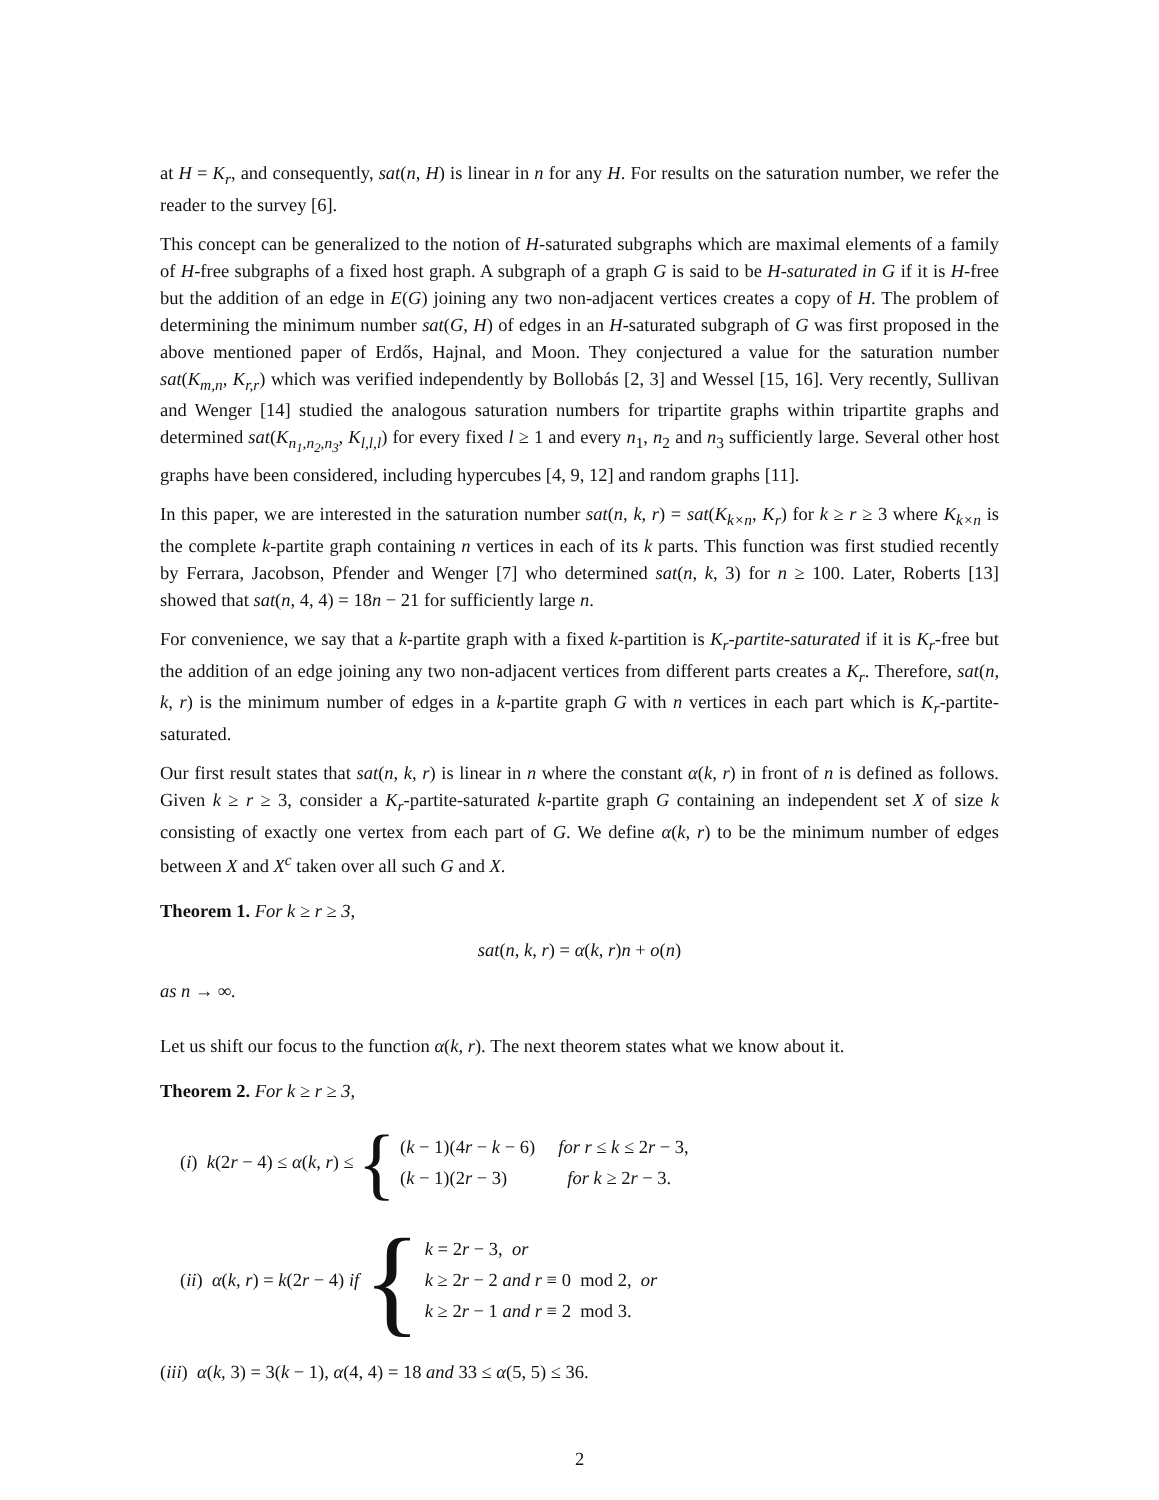at H = K<sub>r</sub>, and consequently, sat(n, H) is linear in n for any H. For results on the saturation number, we refer the reader to the survey [6].
This concept can be generalized to the notion of H-saturated subgraphs which are maximal elements of a family of H-free subgraphs of a fixed host graph. A subgraph of a graph G is said to be H-saturated in G if it is H-free but the addition of an edge in E(G) joining any two non-adjacent vertices creates a copy of H. The problem of determining the minimum number sat(G, H) of edges in an H-saturated subgraph of G was first proposed in the above mentioned paper of Erdős, Hajnal, and Moon. They conjectured a value for the saturation number sat(K<sub>m,n</sub>, K<sub>r,r</sub>) which was verified independently by Bollobás [2, 3] and Wessel [15, 16]. Very recently, Sullivan and Wenger [14] studied the analogous saturation numbers for tripartite graphs within tripartite graphs and determined sat(K<sub>n<sub>1</sub>,n<sub>2</sub>,n<sub>3</sub></sub>, K<sub>l,l,l</sub>) for every fixed l ≥ 1 and every n<sub>1</sub>, n<sub>2</sub> and n<sub>3</sub> sufficiently large. Several other host graphs have been considered, including hypercubes [4, 9, 12] and random graphs [11].
In this paper, we are interested in the saturation number sat(n, k, r) = sat(K<sub>k×n</sub>, K<sub>r</sub>) for k ≥ r ≥ 3 where K<sub>k×n</sub> is the complete k-partite graph containing n vertices in each of its k parts. This function was first studied recently by Ferrara, Jacobson, Pfender and Wenger [7] who determined sat(n, k, 3) for n ≥ 100. Later, Roberts [13] showed that sat(n, 4, 4) = 18n − 21 for sufficiently large n.
For convenience, we say that a k-partite graph with a fixed k-partition is K<sub>r</sub>-partite-saturated if it is K<sub>r</sub>-free but the addition of an edge joining any two non-adjacent vertices from different parts creates a K<sub>r</sub>. Therefore, sat(n, k, r) is the minimum number of edges in a k-partite graph G with n vertices in each part which is K<sub>r</sub>-partite-saturated.
Our first result states that sat(n, k, r) is linear in n where the constant α(k, r) in front of n is defined as follows. Given k ≥ r ≥ 3, consider a K<sub>r</sub>-partite-saturated k-partite graph G containing an independent set X of size k consisting of exactly one vertex from each part of G. We define α(k, r) to be the minimum number of edges between X and X<sup>c</sup> taken over all such G and X.
Theorem 1. For k ≥ r ≥ 3,
sat(n, k, r) = α(k, r)n + o(n)
as n → ∞.
Let us shift our focus to the function α(k, r). The next theorem states what we know about it.
Theorem 2. For k ≥ r ≥ 3,
(i) k(2r − 4) ≤ α(k, r) ≤ {
(k − 1)(4r − k − 6) for r ≤ k ≤ 2r − 3,
(k − 1)(2r − 3) for k ≥ 2r − 3.
(ii) α(k, r) = k(2r − 4) if {
k = 2r − 3, or
k ≥ 2r − 2 and r ≡ 0 mod 2, or
k ≥ 2r − 1 and r ≡ 2 mod 3.
(iii) α(k, 3) = 3(k − 1), α(4, 4) = 18 and 33 ≤ α(5, 5) ≤ 36.
2